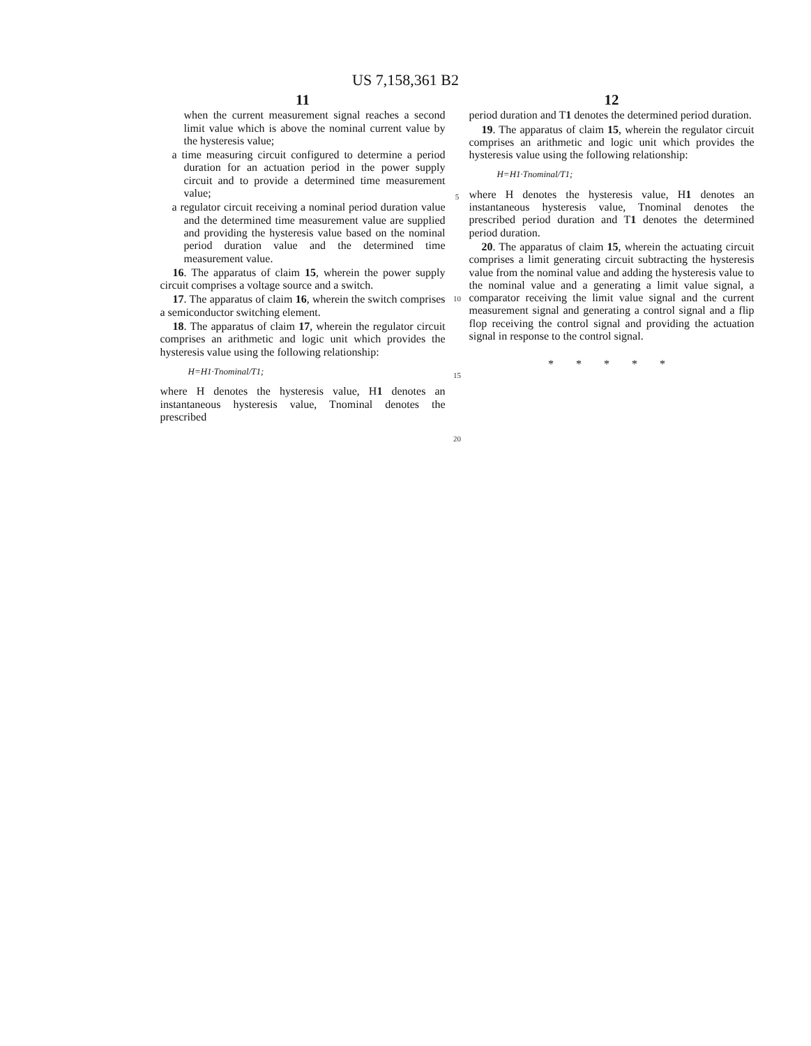US 7,158,361 B2
11
when the current measurement signal reaches a second limit value which is above the nominal current value by the hysteresis value;
a time measuring circuit configured to determine a period duration for an actuation period in the power supply circuit and to provide a determined time measurement value;
a regulator circuit receiving a nominal period duration value and the determined time measurement value are supplied and providing the hysteresis value based on the nominal period duration value and the determined time measurement value.
16. The apparatus of claim 15, wherein the power supply circuit comprises a voltage source and a switch.
17. The apparatus of claim 16, wherein the switch comprises a semiconductor switching element.
18. The apparatus of claim 17, wherein the regulator circuit comprises an arithmetic and logic unit which provides the hysteresis value using the following relationship:
H=H1·Tnominal/T1;
where H denotes the hysteresis value, H1 denotes an instantaneous hysteresis value, Tnominal denotes the prescribed
5
10
15
20
12
period duration and T1 denotes the determined period duration.
19. The apparatus of claim 15, wherein the regulator circuit comprises an arithmetic and logic unit which provides the hysteresis value using the following relationship:
H=H1·Tnominal/T1;
where H denotes the hysteresis value, H1 denotes an instantaneous hysteresis value, Tnominal denotes the prescribed period duration and T1 denotes the determined period duration.
20. The apparatus of claim 15, wherein the actuating circuit comprises a limit generating circuit subtracting the hysteresis value from the nominal value and adding the hysteresis value to the nominal value and a generating a limit value signal, a comparator receiving the limit value signal and the current measurement signal and generating a control signal and a flip flop receiving the control signal and providing the actuation signal in response to the control signal.
* * * * *